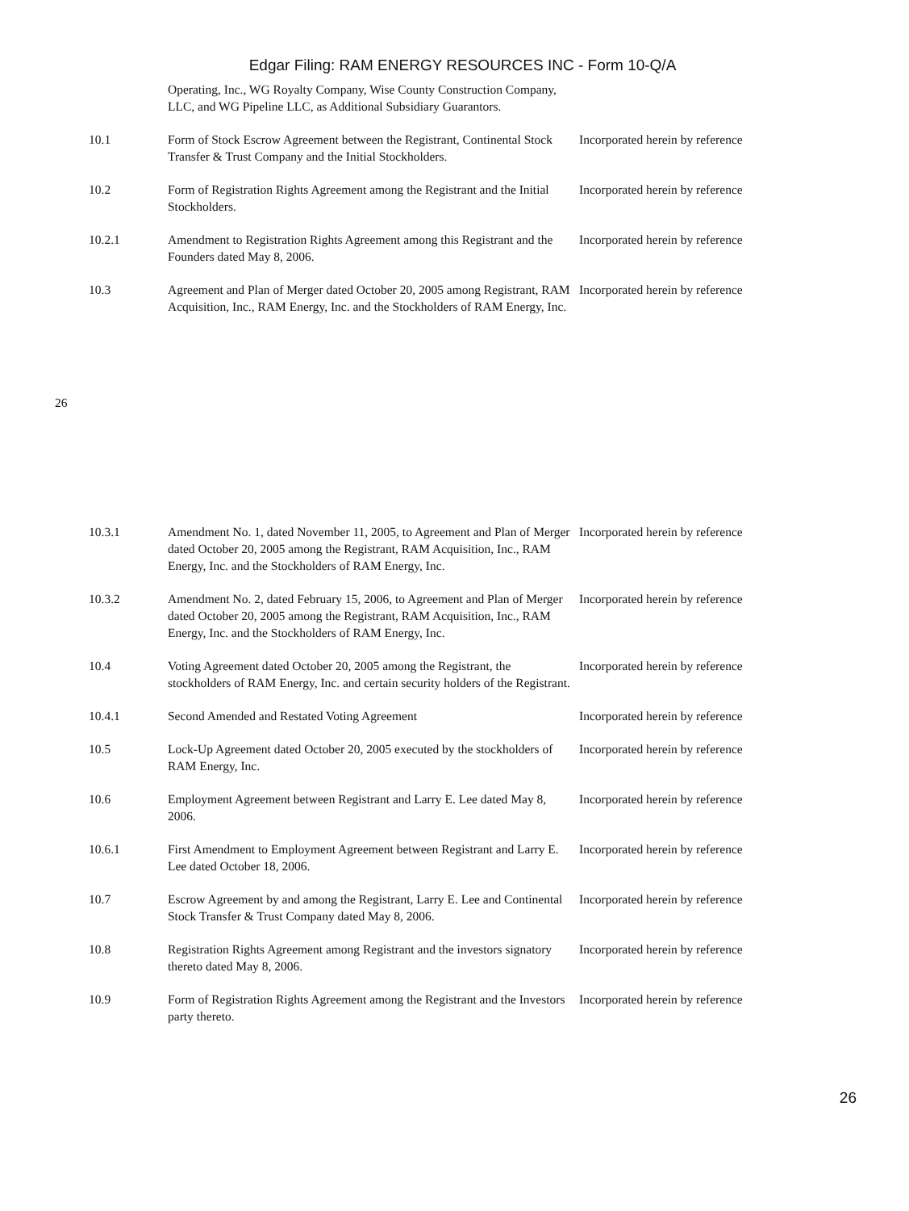Edgar Filing: RAM ENERGY RESOURCES INC - Form 10-Q/A
| | Operating, Inc., WG Royalty Company, Wise County Construction Company, LLC, and WG Pipeline LLC, as Additional Subsidiary Guarantors. | |
| 10.1 | Form of Stock Escrow Agreement between the Registrant, Continental Stock Transfer & Trust Company and the Initial Stockholders. | Incorporated herein by reference |
| 10.2 | Form of Registration Rights Agreement among the Registrant and the Initial Stockholders. | Incorporated herein by reference |
| 10.2.1 | Amendment to Registration Rights Agreement among this Registrant and the Founders dated May 8, 2006. | Incorporated herein by reference |
| 10.3 | Agreement and Plan of Merger dated October 20, 2005 among Registrant, RAM Acquisition, Inc., RAM Energy, Inc. and the Stockholders of RAM Energy, Inc. | Incorporated herein by reference |
26
| 10.3.1 | Amendment No. 1, dated November 11, 2005, to Agreement and Plan of Merger dated October 20, 2005 among the Registrant, RAM Acquisition, Inc., RAM Energy, Inc. and the Stockholders of RAM Energy, Inc. | Incorporated herein by reference |
| 10.3.2 | Amendment No. 2, dated February 15, 2006, to Agreement and Plan of Merger dated October 20, 2005 among the Registrant, RAM Acquisition, Inc., RAM Energy, Inc. and the Stockholders of RAM Energy, Inc. | Incorporated herein by reference |
| 10.4 | Voting Agreement dated October 20, 2005 among the Registrant, the stockholders of RAM Energy, Inc. and certain security holders of the Registrant. | Incorporated herein by reference |
| 10.4.1 | Second Amended and Restated Voting Agreement | Incorporated herein by reference |
| 10.5 | Lock-Up Agreement dated October 20, 2005 executed by the stockholders of RAM Energy, Inc. | Incorporated herein by reference |
| 10.6 | Employment Agreement between Registrant and Larry E. Lee dated May 8, 2006. | Incorporated herein by reference |
| 10.6.1 | First Amendment to Employment Agreement between Registrant and Larry E. Lee dated October 18, 2006. | Incorporated herein by reference |
| 10.7 | Escrow Agreement by and among the Registrant, Larry E. Lee and Continental Stock Transfer & Trust Company dated May 8, 2006. | Incorporated herein by reference |
| 10.8 | Registration Rights Agreement among Registrant and the investors signatory thereto dated May 8, 2006. | Incorporated herein by reference |
| 10.9 | Form of Registration Rights Agreement among the Registrant and the Investors party thereto. | Incorporated herein by reference |
26